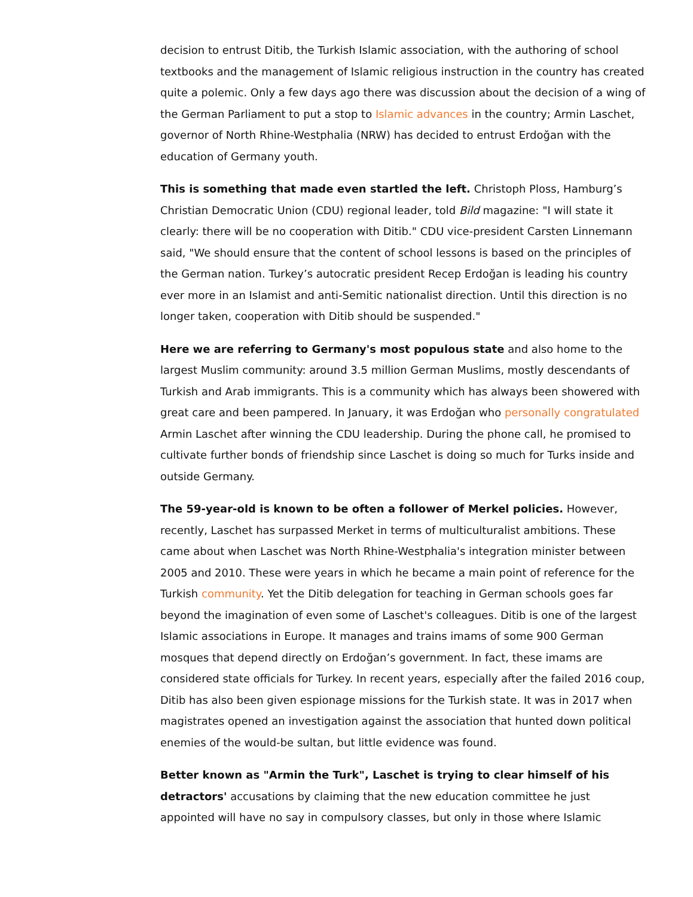decision to entrust Ditib, the Turkish Islamic association, with the authoring of school textbooks and the management of Islamic religious instruction in the country has created quite a polemic. Only a few days ago there was discussion about the decision of a wing of the German Parliament to put a stop to Islamic advances in the country; Armin Laschet, governor of North Rhine-Westphalia (NRW) has decided to entrust Erdoğan with the education of Germany youth.
This is something that made even startled the left. Christoph Ploss, Hamburg’s Christian Democratic Union (CDU) regional leader, told Bild magazine: "I will state it clearly: there will be no cooperation with Ditib." CDU vice-president Carsten Linnemann said, "We should ensure that the content of school lessons is based on the principles of the German nation. Turkey’s autocratic president Recep Erdoğan is leading his country ever more in an Islamist and anti-Semitic nationalist direction. Until this direction is no longer taken, cooperation with Ditib should be suspended."
Here we are referring to Germany's most populous state and also home to the largest Muslim community: around 3.5 million German Muslims, mostly descendants of Turkish and Arab immigrants. This is a community which has always been showered with great care and been pampered. In January, it was Erdoğan who personally congratulated Armin Laschet after winning the CDU leadership. During the phone call, he promised to cultivate further bonds of friendship since Laschet is doing so much for Turks inside and outside Germany.
The 59-year-old is known to be often a follower of Merkel policies. However, recently, Laschet has surpassed Merket in terms of multiculturalist ambitions. These came about when Laschet was North Rhine-Westphalia's integration minister between 2005 and 2010. These were years in which he became a main point of reference for the Turkish community. Yet the Ditib delegation for teaching in German schools goes far beyond the imagination of even some of Laschet's colleagues. Ditib is one of the largest Islamic associations in Europe. It manages and trains imams of some 900 German mosques that depend directly on Erdoğan’s government. In fact, these imams are considered state officials for Turkey. In recent years, especially after the failed 2016 coup, Ditib has also been given espionage missions for the Turkish state. It was in 2017 when magistrates opened an investigation against the association that hunted down political enemies of the would-be sultan, but little evidence was found.
Better known as "Armin the Turk", Laschet is trying to clear himself of his detractors' accusations by claiming that the new education committee he just appointed will have no say in compulsory classes, but only in those where Islamic